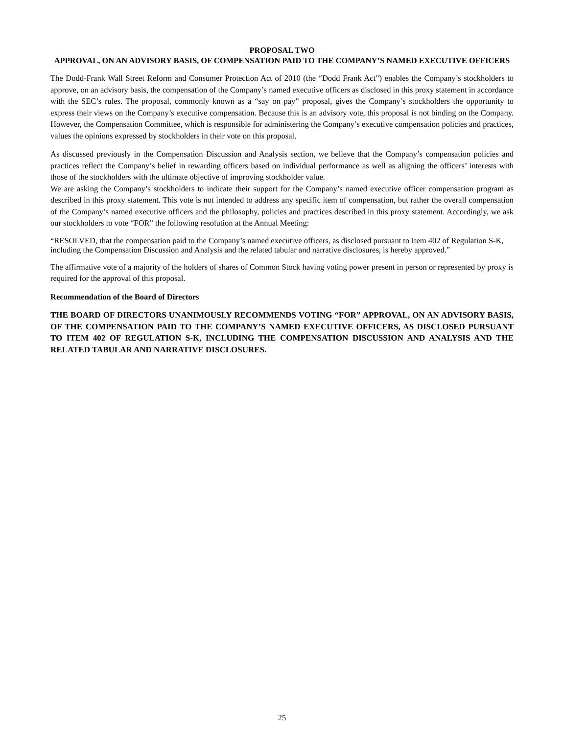PROPOSAL TWO
APPROVAL, ON AN ADVISORY BASIS, OF COMPENSATION PAID TO THE COMPANY’S NAMED EXECUTIVE OFFICERS
The Dodd-Frank Wall Street Reform and Consumer Protection Act of 2010 (the “Dodd Frank Act”) enables the Company’s stockholders to approve, on an advisory basis, the compensation of the Company’s named executive officers as disclosed in this proxy statement in accordance with the SEC’s rules. The proposal, commonly known as a “say on pay” proposal, gives the Company’s stockholders the opportunity to express their views on the Company’s executive compensation. Because this is an advisory vote, this proposal is not binding on the Company. However, the Compensation Committee, which is responsible for administering the Company’s executive compensation policies and practices, values the opinions expressed by stockholders in their vote on this proposal.
As discussed previously in the Compensation Discussion and Analysis section, we believe that the Company’s compensation policies and practices reflect the Company’s belief in rewarding officers based on individual performance as well as aligning the officers’ interests with those of the stockholders with the ultimate objective of improving stockholder value.
We are asking the Company’s stockholders to indicate their support for the Company’s named executive officer compensation program as described in this proxy statement. This vote is not intended to address any specific item of compensation, but rather the overall compensation of the Company’s named executive officers and the philosophy, policies and practices described in this proxy statement. Accordingly, we ask our stockholders to vote “FOR” the following resolution at the Annual Meeting:
“RESOLVED, that the compensation paid to the Company’s named executive officers, as disclosed pursuant to Item 402 of Regulation S-K, including the Compensation Discussion and Analysis and the related tabular and narrative disclosures, is hereby approved.”
The affirmative vote of a majority of the holders of shares of Common Stock having voting power present in person or represented by proxy is required for the approval of this proposal.
Recommendation of the Board of Directors
THE BOARD OF DIRECTORS UNANIMOUSLY RECOMMENDS VOTING “FOR” APPROVAL, ON AN ADVISORY BASIS, OF THE COMPENSATION PAID TO THE COMPANY’S NAMED EXECUTIVE OFFICERS, AS DISCLOSED PURSUANT TO ITEM 402 OF REGULATION S-K, INCLUDING THE COMPENSATION DISCUSSION AND ANALYSIS AND THE RELATED TABULAR AND NARRATIVE DISCLOSURES.
25